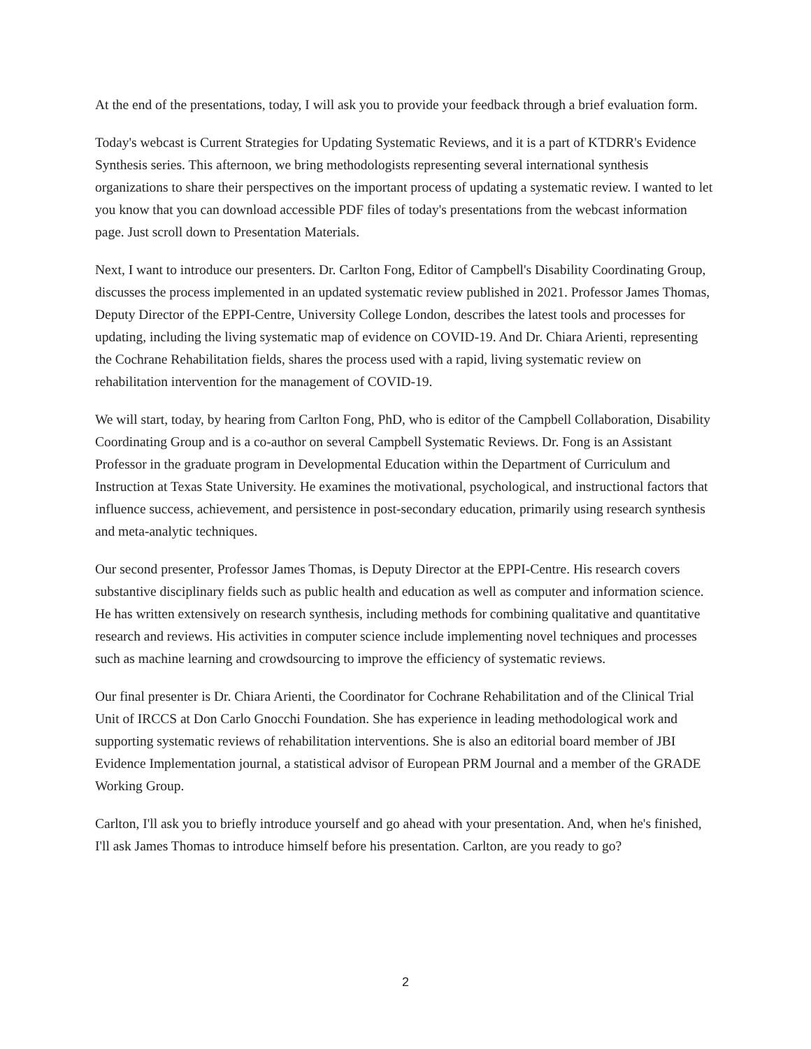At the end of the presentations, today, I will ask you to provide your feedback through a brief evaluation form.
Today's webcast is Current Strategies for Updating Systematic Reviews, and it is a part of KTDRR's Evidence Synthesis series. This afternoon, we bring methodologists representing several international synthesis organizations to share their perspectives on the important process of updating a systematic review. I wanted to let you know that you can download accessible PDF files of today's presentations from the webcast information page. Just scroll down to Presentation Materials.
Next, I want to introduce our presenters. Dr. Carlton Fong, Editor of Campbell's Disability Coordinating Group, discusses the process implemented in an updated systematic review published in 2021. Professor James Thomas, Deputy Director of the EPPI-Centre, University College London, describes the latest tools and processes for updating, including the living systematic map of evidence on COVID-19. And Dr. Chiara Arienti, representing the Cochrane Rehabilitation fields, shares the process used with a rapid, living systematic review on rehabilitation intervention for the management of COVID-19.
We will start, today, by hearing from Carlton Fong, PhD, who is editor of the Campbell Collaboration, Disability Coordinating Group and is a co-author on several Campbell Systematic Reviews. Dr. Fong is an Assistant Professor in the graduate program in Developmental Education within the Department of Curriculum and Instruction at Texas State University. He examines the motivational, psychological, and instructional factors that influence success, achievement, and persistence in post-secondary education, primarily using research synthesis and meta-analytic techniques.
Our second presenter, Professor James Thomas, is Deputy Director at the EPPI-Centre. His research covers substantive disciplinary fields such as public health and education as well as computer and information science. He has written extensively on research synthesis, including methods for combining qualitative and quantitative research and reviews. His activities in computer science include implementing novel techniques and processes such as machine learning and crowdsourcing to improve the efficiency of systematic reviews.
Our final presenter is Dr. Chiara Arienti, the Coordinator for Cochrane Rehabilitation and of the Clinical Trial Unit of IRCCS at Don Carlo Gnocchi Foundation. She has experience in leading methodological work and supporting systematic reviews of rehabilitation interventions. She is also an editorial board member of JBI Evidence Implementation journal, a statistical advisor of European PRM Journal and a member of the GRADE Working Group.
Carlton, I'll ask you to briefly introduce yourself and go ahead with your presentation. And, when he's finished, I'll ask James Thomas to introduce himself before his presentation. Carlton, are you ready to go?
2